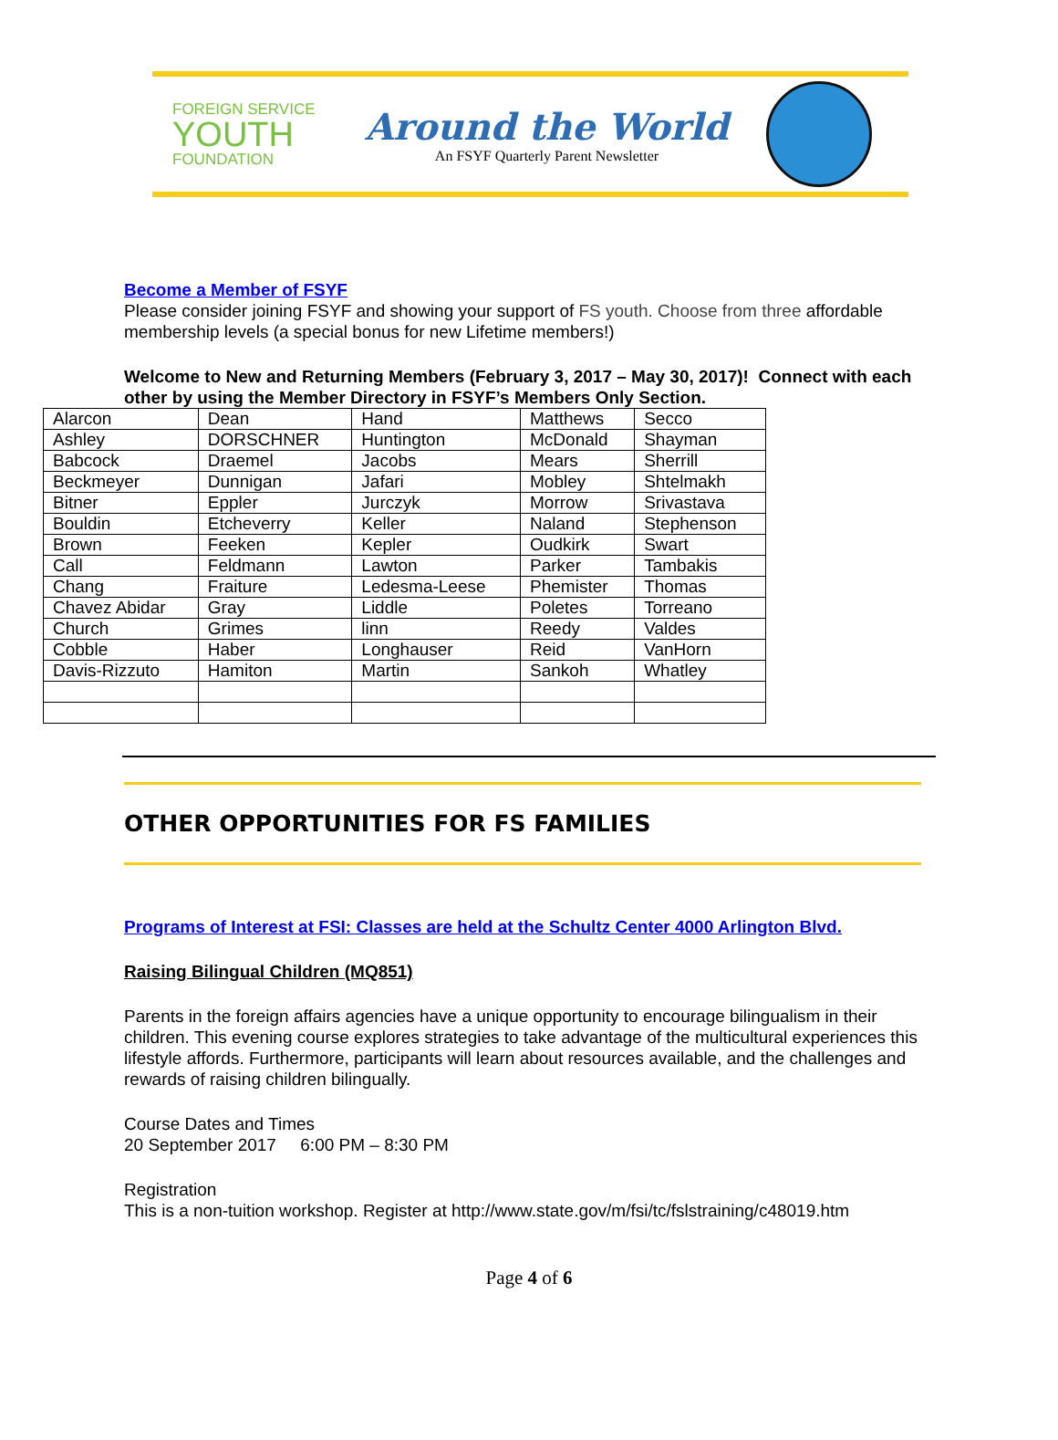FOREIGN SERVICE
YOUTH
FOUNDATION
Around the World
An FSYF Quarterly Parent Newsletter
Become a Member of FSYF
Please consider joining FSYF and showing your support of FS youth. Choose from three affordable membership levels (a special bonus for new Lifetime members!)
Welcome to New and Returning Members (February 3, 2017 – May 30, 2017)! Connect with each other by using the Member Directory in FSYF’s Members Only Section.
| Alarcon | Dean | Hand | Matthews | Secco |
| Ashley | DORSCHNER | Huntington | McDonald | Shayman |
| Babcock | Draemel | Jacobs | Mears | Sherrill |
| Beckmeyer | Dunnigan | Jafari | Mobley | Shtelmakh |
| Bitner | Eppler | Jurczyk | Morrow | Srivastava |
| Bouldin | Etcheverry | Keller | Naland | Stephenson |
| Brown | Feeken | Kepler | Oudkirk | Swart |
| Call | Feldmann | Lawton | Parker | Tambakis |
| Chang | Fraiture | Ledesma-Leese | Phemister | Thomas |
| Chavez Abidar | Gray | Liddle | Poletes | Torreano |
| Church | Grimes | linn | Reedy | Valdes |
| Cobble | Haber | Longhauser | Reid | VanHorn |
| Davis-Rizzuto | Hamiton | Martin | Sankoh | Whatley |
OTHER OPPORTUNITIES FOR FS FAMILIES
Programs of Interest at FSI: Classes are held at the Schultz Center 4000 Arlington Blvd.
Raising Bilingual Children (MQ851)
Parents in the foreign affairs agencies have a unique opportunity to encourage bilingualism in their children. This evening course explores strategies to take advantage of the multicultural experiences this lifestyle affords. Furthermore, participants will learn about resources available, and the challenges and rewards of raising children bilingually.
Course Dates and Times
20 September 2017 6:00 PM – 8:30 PM
Registration
This is a non-tuition workshop. Register at http://www.state.gov/m/fsi/tc/fslstraining/c48019.htm
Page 4 of 6